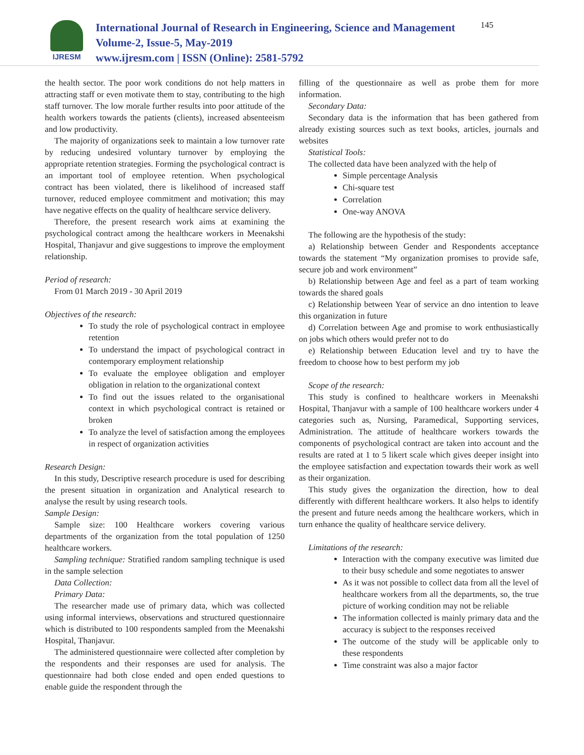IJRESM
International Journal of Research in Engineering, Science and Management
Volume-2, Issue-5, May-2019
www.ijresm.com | ISSN (Online): 2581-5792
145
the health sector. The poor work conditions do not help matters in attracting staff or even motivate them to stay, contributing to the high staff turnover. The low morale further results into poor attitude of the health workers towards the patients (clients), increased absenteeism and low productivity.
The majority of organizations seek to maintain a low turnover rate by reducing undesired voluntary turnover by employing the appropriate retention strategies. Forming the psychological contract is an important tool of employee retention. When psychological contract has been violated, there is likelihood of increased staff turnover, reduced employee commitment and motivation; this may have negative effects on the quality of healthcare service delivery.
Therefore, the present research work aims at examining the psychological contract among the healthcare workers in Meenakshi Hospital, Thanjavur and give suggestions to improve the employment relationship.
Period of research:
From 01 March 2019 - 30 April 2019
Objectives of the research:
To study the role of psychological contract in employee retention
To understand the impact of psychological contract in contemporary employment relationship
To evaluate the employee obligation and employer obligation in relation to the organizational context
To find out the issues related to the organisational context in which psychological contract is retained or broken
To analyze the level of satisfaction among the employees in respect of organization activities
Research Design:
In this study, Descriptive research procedure is used for describing the present situation in organization and Analytical research to analyse the result by using research tools.
Sample Design:
Sample size: 100 Healthcare workers covering various departments of the organization from the total population of 1250 healthcare workers.
Sampling technique: Stratified random sampling technique is used in the sample selection
Data Collection:
Primary Data:
The researcher made use of primary data, which was collected using informal interviews, observations and structured questionnaire which is distributed to 100 respondents sampled from the Meenakshi Hospital, Thanjavur.
The administered questionnaire were collected after completion by the respondents and their responses are used for analysis. The questionnaire had both close ended and open ended questions to enable guide the respondent through the
filling of the questionnaire as well as probe them for more information.
Secondary Data:
Secondary data is the information that has been gathered from already existing sources such as text books, articles, journals and websites
Statistical Tools:
The collected data have been analyzed with the help of
Simple percentage Analysis
Chi-square test
Correlation
One-way ANOVA
The following are the hypothesis of the study:
a) Relationship between Gender and Respondents acceptance towards the statement “My organization promises to provide safe, secure job and work environment”
b) Relationship between Age and feel as a part of team working towards the shared goals
c) Relationship between Year of service an dno intention to leave this organization in future
d) Correlation between Age and promise to work enthusiastically on jobs which others would prefer not to do
e) Relationship between Education level and try to have the freedom to choose how to best perform my job
Scope of the research:
This study is confined to healthcare workers in Meenakshi Hospital, Thanjavur with a sample of 100 healthcare workers under 4 categories such as, Nursing, Paramedical, Supporting services, Administration. The attitude of healthcare workers towards the components of psychological contract are taken into account and the results are rated at 1 to 5 likert scale which gives deeper insight into the employee satisfaction and expectation towards their work as well as their organization.
This study gives the organization the direction, how to deal differently with different healthcare workers. It also helps to identify the present and future needs among the healthcare workers, which in turn enhance the quality of healthcare service delivery.
Limitations of the research:
Interaction with the company executive was limited due to their busy schedule and some negotiates to answer
As it was not possible to collect data from all the level of healthcare workers from all the departments, so, the true picture of working condition may not be reliable
The information collected is mainly primary data and the accuracy is subject to the responses received
The outcome of the study will be applicable only to these respondents
Time constraint was also a major factor